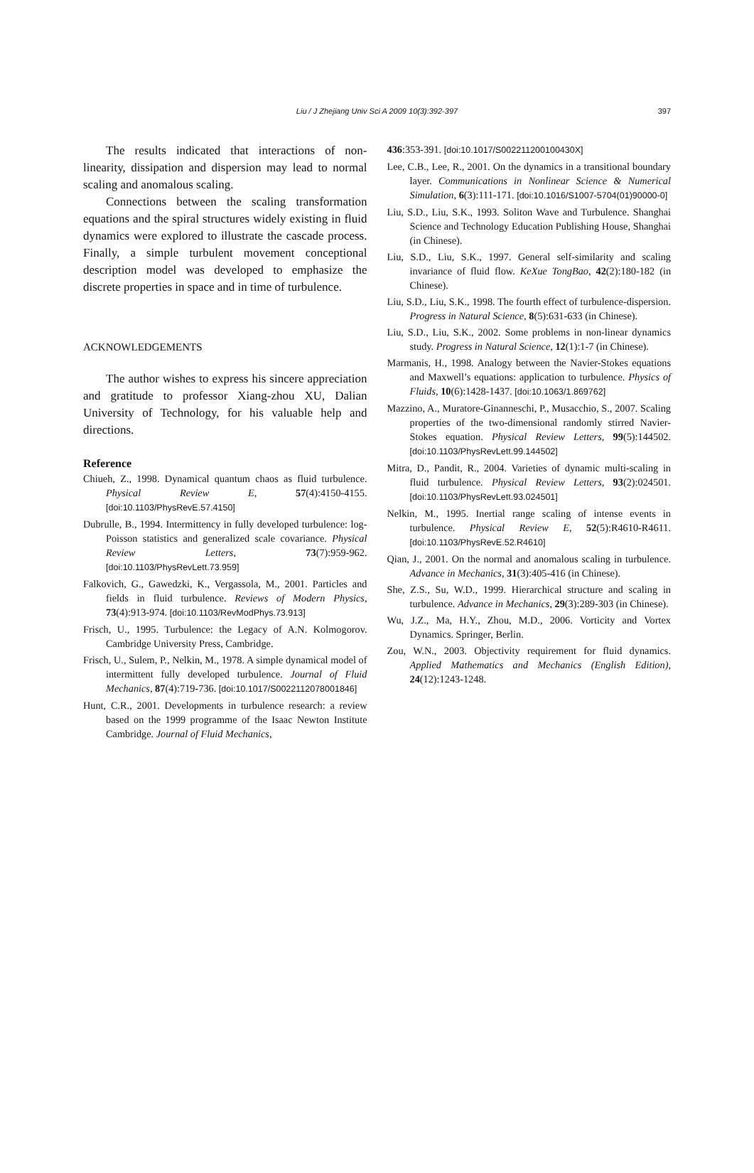Liu / J Zhejiang Univ Sci A 2009 10(3):392-397
397
The results indicated that interactions of non-linearity, dissipation and dispersion may lead to normal scaling and anomalous scaling.
Connections between the scaling transformation equations and the spiral structures widely existing in fluid dynamics were explored to illustrate the cascade process. Finally, a simple turbulent movement conceptional description model was developed to emphasize the discrete properties in space and in time of turbulence.
ACKNOWLEDGEMENTS
The author wishes to express his sincere appreciation and gratitude to professor Xiang-zhou XU, Dalian University of Technology, for his valuable help and directions.
Reference
Chiueh, Z., 1998. Dynamical quantum chaos as fluid turbulence. Physical Review E, 57(4):4150-4155. [doi:10.1103/PhysRevE.57.4150]
Dubrulle, B., 1994. Intermittency in fully developed turbulence: log-Poisson statistics and generalized scale covariance. Physical Review Letters, 73(7):959-962. [doi:10.1103/PhysRevLett.73.959]
Falkovich, G., Gawedzki, K., Vergassola, M., 2001. Particles and fields in fluid turbulence. Reviews of Modern Physics, 73(4):913-974. [doi:10.1103/RevModPhys.73.913]
Frisch, U., 1995. Turbulence: the Legacy of A.N. Kolmogorov. Cambridge University Press, Cambridge.
Frisch, U., Sulem, P., Nelkin, M., 1978. A simple dynamical model of intermittent fully developed turbulence. Journal of Fluid Mechanics, 87(4):719-736. [doi:10.1017/S0022112078001846]
Hunt, C.R., 2001. Developments in turbulence research: a review based on the 1999 programme of the Isaac Newton Institute Cambridge. Journal of Fluid Mechanics,
436:353-391. [doi:10.1017/S002211200100430X]
Lee, C.B., Lee, R., 2001. On the dynamics in a transitional boundary layer. Communications in Nonlinear Science & Numerical Simulation, 6(3):111-171. [doi:10.1016/S1007-5704(01)90000-0]
Liu, S.D., Liu, S.K., 1993. Soliton Wave and Turbulence. Shanghai Science and Technology Education Publishing House, Shanghai (in Chinese).
Liu, S.D., Liu, S.K., 1997. General self-similarity and scaling invariance of fluid flow. KeXue TongBao, 42(2):180-182 (in Chinese).
Liu, S.D., Liu, S.K., 1998. The fourth effect of turbulence-dispersion. Progress in Natural Science, 8(5):631-633 (in Chinese).
Liu, S.D., Liu, S.K., 2002. Some problems in non-linear dynamics study. Progress in Natural Science, 12(1):1-7 (in Chinese).
Marmanis, H., 1998. Analogy between the Navier-Stokes equations and Maxwell’s equations: application to turbulence. Physics of Fluids, 10(6):1428-1437. [doi:10.1063/1.869762]
Mazzino, A., Muratore-Ginanneschi, P., Musacchio, S., 2007. Scaling properties of the two-dimensional randomly stirred Navier-Stokes equation. Physical Review Letters, 99(5):144502. [doi:10.1103/PhysRevLett.99.144502]
Mitra, D., Pandit, R., 2004. Varieties of dynamic multi-scaling in fluid turbulence. Physical Review Letters, 93(2):024501. [doi:10.1103/PhysRevLett.93.024501]
Nelkin, M., 1995. Inertial range scaling of intense events in turbulence. Physical Review E, 52(5):R4610-R4611. [doi:10.1103/PhysRevE.52.R4610]
Qian, J., 2001. On the normal and anomalous scaling in turbulence. Advance in Mechanics, 31(3):405-416 (in Chinese).
She, Z.S., Su, W.D., 1999. Hierarchical structure and scaling in turbulence. Advance in Mechanics, 29(3):289-303 (in Chinese).
Wu, J.Z., Ma, H.Y., Zhou, M.D., 2006. Vorticity and Vortex Dynamics. Springer, Berlin.
Zou, W.N., 2003. Objectivity requirement for fluid dynamics. Applied Mathematics and Mechanics (English Edition), 24(12):1243-1248.